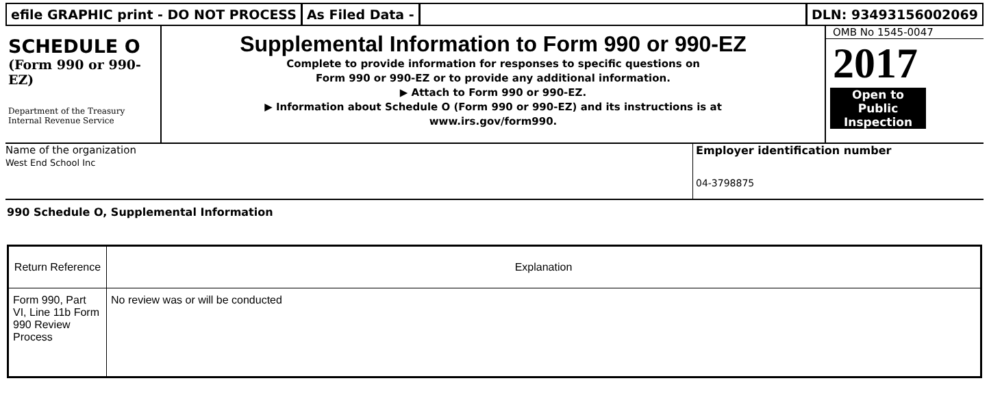efile GRAPHIC print - DO NOT PROCESS
As Filed Data - DLN: 93493156002069
SCHEDULE O
(Form 990 or 990-
EZ)
Department of the Treasury
Internal Revenue Service
Supplemental Information to Form 990 or 990-EZ
Complete to provide information for responses to specific questions on
Form 990 or 990-EZ or to provide any additional information.
▶ Attach to Form 990 or 990-EZ.
▶ Information about Schedule O (Form 990 or 990-EZ) and its instructions is at
www.irs.gov/form990.
OMB No 1545-0047
2017
Open to Public
Inspection
Name of the organization
West End School Inc
Employer identification number
04-3798875
990 Schedule O, Supplemental Information
| Return Reference | Explanation |
| --- | --- |
| Form 990, Part VI, Line 11b Form 990 Review Process | No review was or will be conducted |